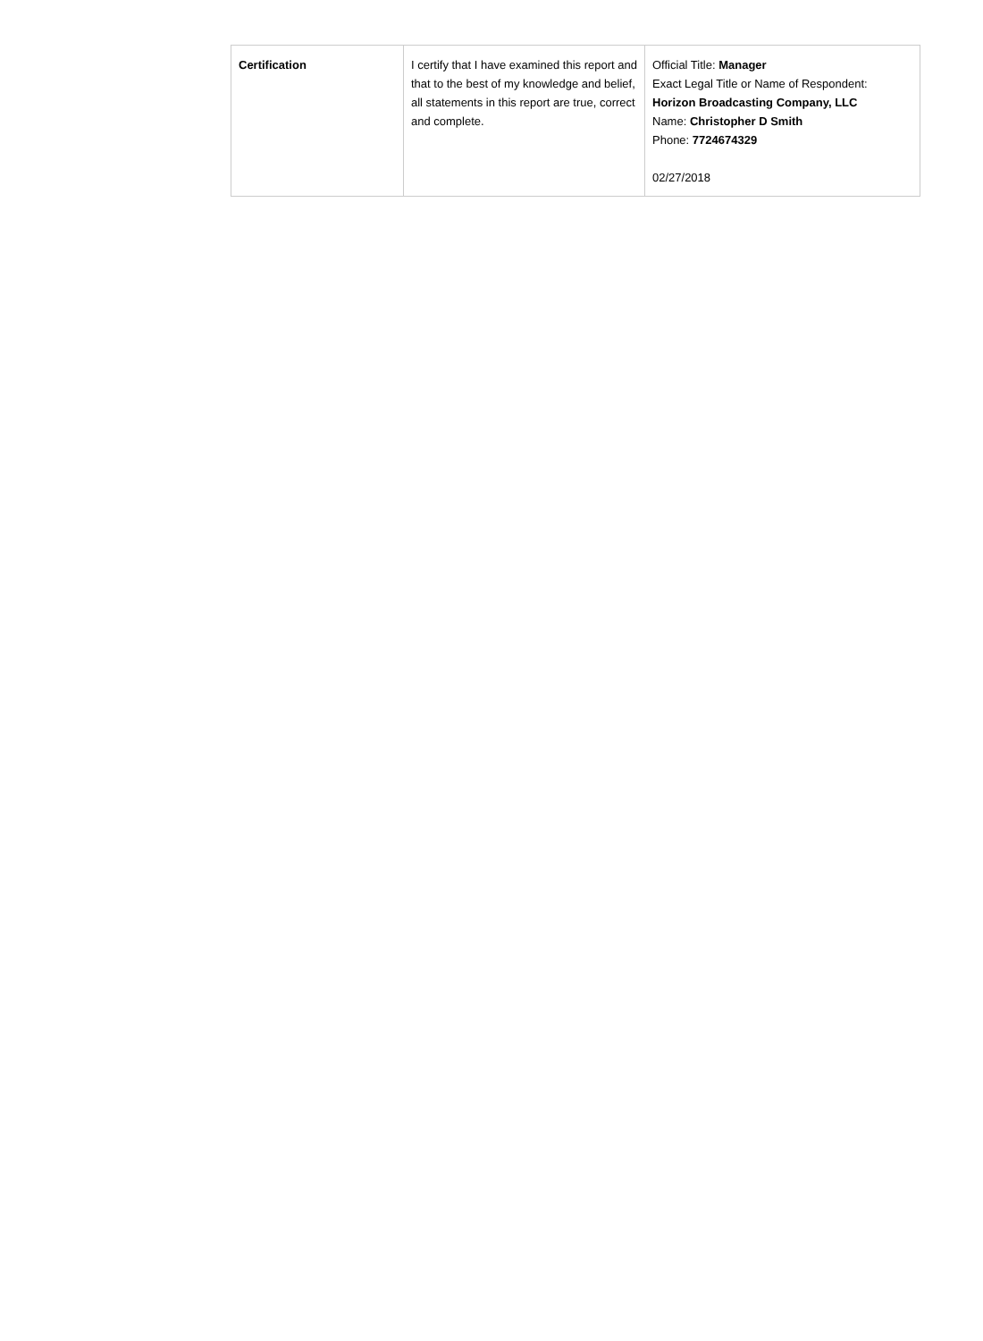| Certification | I certify that I have examined this report and that to the best of my knowledge and belief, all statements in this report are true, correct and complete. | Official Title: Manager Exact Legal Title or Name of Respondent: Horizon Broadcasting Company, LLC Name: Christopher D Smith Phone: 7724674329 02/27/2018 |